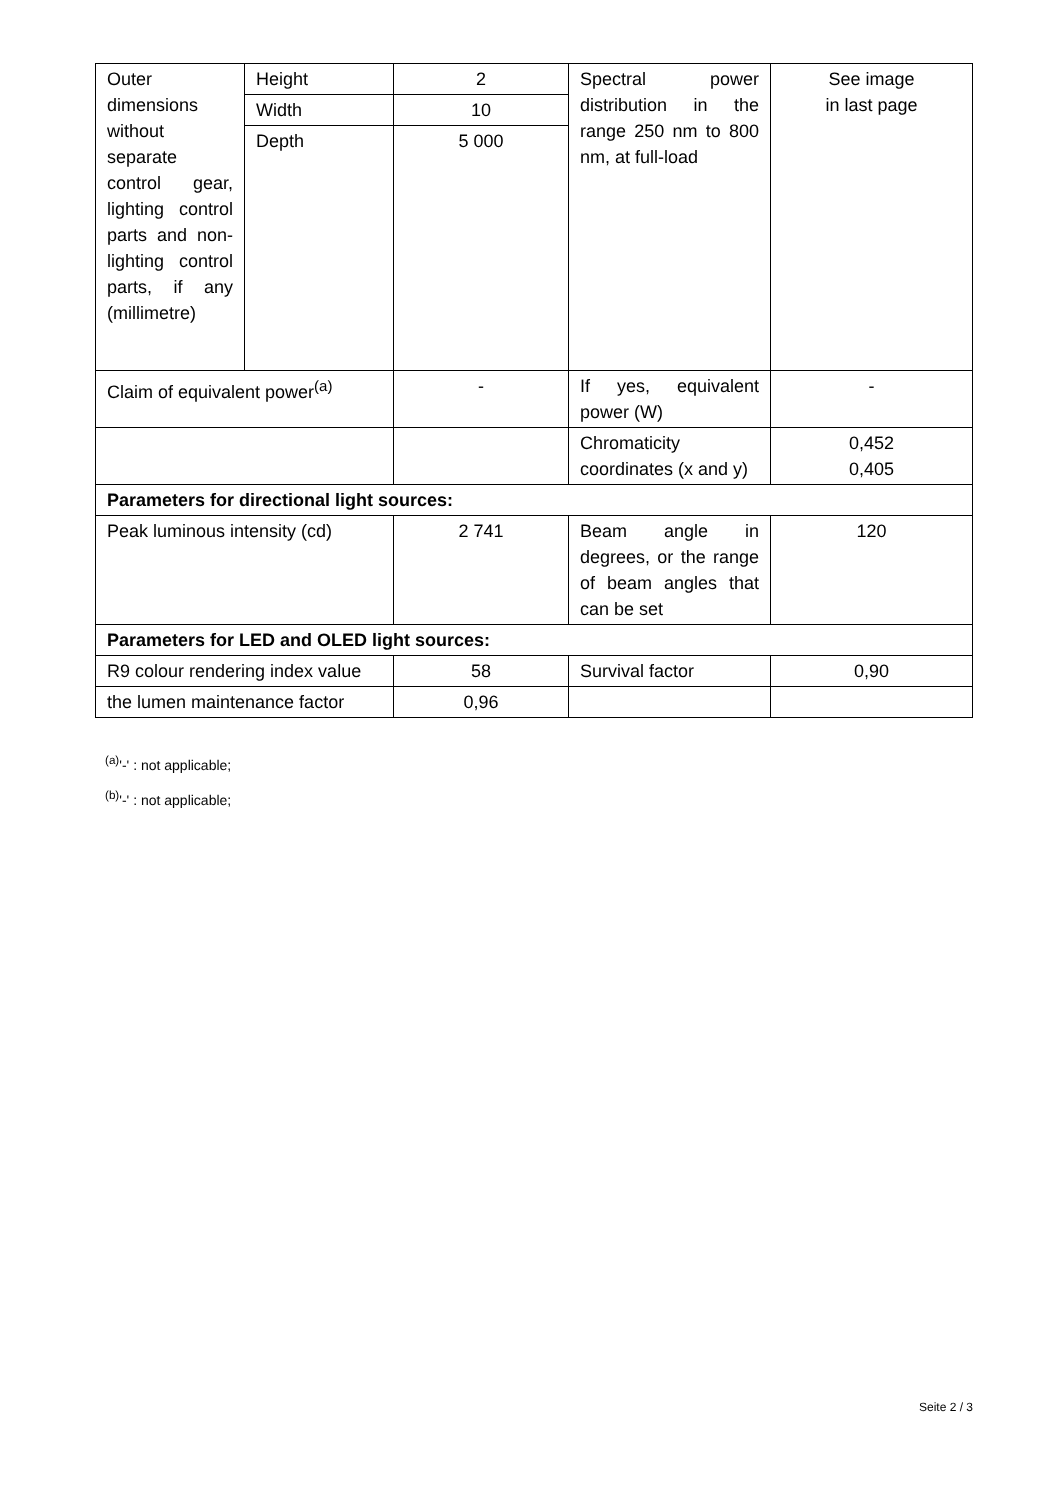| Outer dimensions without separate control gear, lighting control parts and non-lighting control parts, if any (millimetre) | Height | 2 | Spectral power distribution in the range 250 nm to 800 nm, at full-load | See image in last page |
| | Width | 10 | | |
| | Depth | 5 000 | | |
| Claim of equivalent power<sup>(a)</sup> | | - | If yes, equivalent power (W) | - |
| | | | Chromaticity coordinates (x and y) | 0,452 0,405 |
| Parameters for directional light sources: | | | | |
| Peak luminous intensity (cd) | | 2 741 | Beam angle in degrees, or the range of beam angles that can be set | 120 |
| Parameters for LED and OLED light sources: | | | | |
| R9 colour rendering index value | | 58 | Survival factor | 0,90 |
| the lumen maintenance factor | | 0,96 | | |
<sup>(a)</sup> '-' : not applicable;
<sup>(b)</sup> '-' : not applicable;
Seite 2 / 3